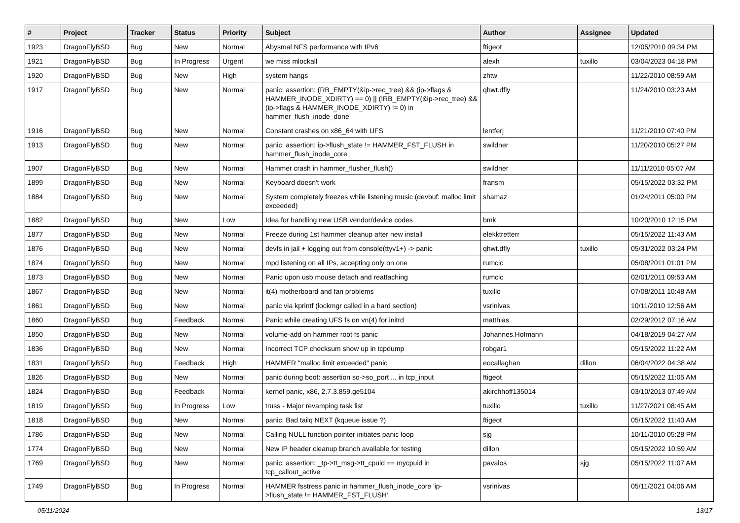| # | Project | Tracker | Status | Priority | Subject | Author | Assignee | Updated |
| --- | --- | --- | --- | --- | --- | --- | --- | --- |
| 1923 | DragonFlyBSD | Bug | New | Normal | Abysmal NFS performance with IPv6 | ftigeot | | 12/05/2010 09:34 PM |
| 1921 | DragonFlyBSD | Bug | In Progress | Urgent | we miss mlockall | alexh | tuxillo | 03/04/2023 04:18 PM |
| 1920 | DragonFlyBSD | Bug | New | High | system hangs | zhtw | | 11/22/2010 08:59 AM |
| 1917 | DragonFlyBSD | Bug | New | Normal | panic: assertion: (RB_EMPTY(&ip->rec_tree) && (ip->flags & HAMMER_INODE_XDIRTY) == 0) // (!RB_EMPTY(&ip->rec_tree) && (ip->flags & HAMMER_INODE_XDIRTY) != 0) in hammer_flush_inode_done | qhwt.dfly | | 11/24/2010 03:23 AM |
| 1916 | DragonFlyBSD | Bug | New | Normal | Constant crashes on x86_64 with UFS | lentferj | | 11/21/2010 07:40 PM |
| 1913 | DragonFlyBSD | Bug | New | Normal | panic: assertion: ip->flush_state != HAMMER_FST_FLUSH in hammer_flush_inode_core | swildner | | 11/20/2010 05:27 PM |
| 1907 | DragonFlyBSD | Bug | New | Normal | Hammer crash in hammer_flusher_flush() | swildner | | 11/11/2010 05:07 AM |
| 1899 | DragonFlyBSD | Bug | New | Normal | Keyboard doesn't work | fransm | | 05/15/2022 03:32 PM |
| 1884 | DragonFlyBSD | Bug | New | Normal | System completely freezes while listening music (devbuf: malloc limit exceeded) | shamaz | | 01/24/2011 05:00 PM |
| 1882 | DragonFlyBSD | Bug | New | Low | Idea for handling new USB vendor/device codes | bmk | | 10/20/2010 12:15 PM |
| 1877 | DragonFlyBSD | Bug | New | Normal | Freeze during 1st hammer cleanup after new install | elekktretterr | | 05/15/2022 11:43 AM |
| 1876 | DragonFlyBSD | Bug | New | Normal | devfs in jail + logging out from console(ttyv1+) -> panic | qhwt.dfly | tuxillo | 05/31/2022 03:24 PM |
| 1874 | DragonFlyBSD | Bug | New | Normal | mpd listening on all IPs, accepting only on one | rumcic | | 05/08/2011 01:01 PM |
| 1873 | DragonFlyBSD | Bug | New | Normal | Panic upon usb mouse detach and reattaching | rumcic | | 02/01/2011 09:53 AM |
| 1867 | DragonFlyBSD | Bug | New | Normal | it(4) motherboard and fan problems | tuxillo | | 07/08/2011 10:48 AM |
| 1861 | DragonFlyBSD | Bug | New | Normal | panic via kprintf (lockmgr called in a hard section) | vsrinivas | | 10/11/2010 12:56 AM |
| 1860 | DragonFlyBSD | Bug | Feedback | Normal | Panic while creating UFS fs on vn(4) for initrd | matthias | | 02/29/2012 07:16 AM |
| 1850 | DragonFlyBSD | Bug | New | Normal | volume-add on hammer root fs panic | Johannes.Hofmann | | 04/18/2019 04:27 AM |
| 1836 | DragonFlyBSD | Bug | New | Normal | Incorrect TCP checksum show up in tcpdump | robgar1 | | 05/15/2022 11:22 AM |
| 1831 | DragonFlyBSD | Bug | Feedback | High | HAMMER "malloc limit exceeded" panic | eocallaghan | dillon | 06/04/2022 04:38 AM |
| 1826 | DragonFlyBSD | Bug | New | Normal | panic during boot: assertion so->so_port ... in tcp_input | ftigeot | | 05/15/2022 11:05 AM |
| 1824 | DragonFlyBSD | Bug | Feedback | Normal | kernel panic, x86, 2.7.3.859.ge5104 | akirchhoff135014 | | 03/10/2013 07:49 AM |
| 1819 | DragonFlyBSD | Bug | In Progress | Low | truss - Major revamping task list | tuxillo | tuxillo | 11/27/2021 08:45 AM |
| 1818 | DragonFlyBSD | Bug | New | Normal | panic: Bad tailq NEXT (kqueue issue ?) | ftigeot | | 05/15/2022 11:40 AM |
| 1786 | DragonFlyBSD | Bug | New | Normal | Calling NULL function pointer initiates panic loop | sjg | | 10/11/2010 05:28 PM |
| 1774 | DragonFlyBSD | Bug | New | Normal | New IP header cleanup branch available for testing | dillon | | 05/15/2022 10:59 AM |
| 1769 | DragonFlyBSD | Bug | New | Normal | panic: assertion: _tp->tt_msg->tt_cpuid == mycpuid in tcp_callout_active | pavalos | sjg | 05/15/2022 11:07 AM |
| 1749 | DragonFlyBSD | Bug | In Progress | Normal | HAMMER fsstress panic in hammer_flush_inode_core 'ip->flush_state != HAMMER_FST_FLUSH' | vsrinivas | | 05/11/2021 04:06 AM |
05/11/2024 13/17